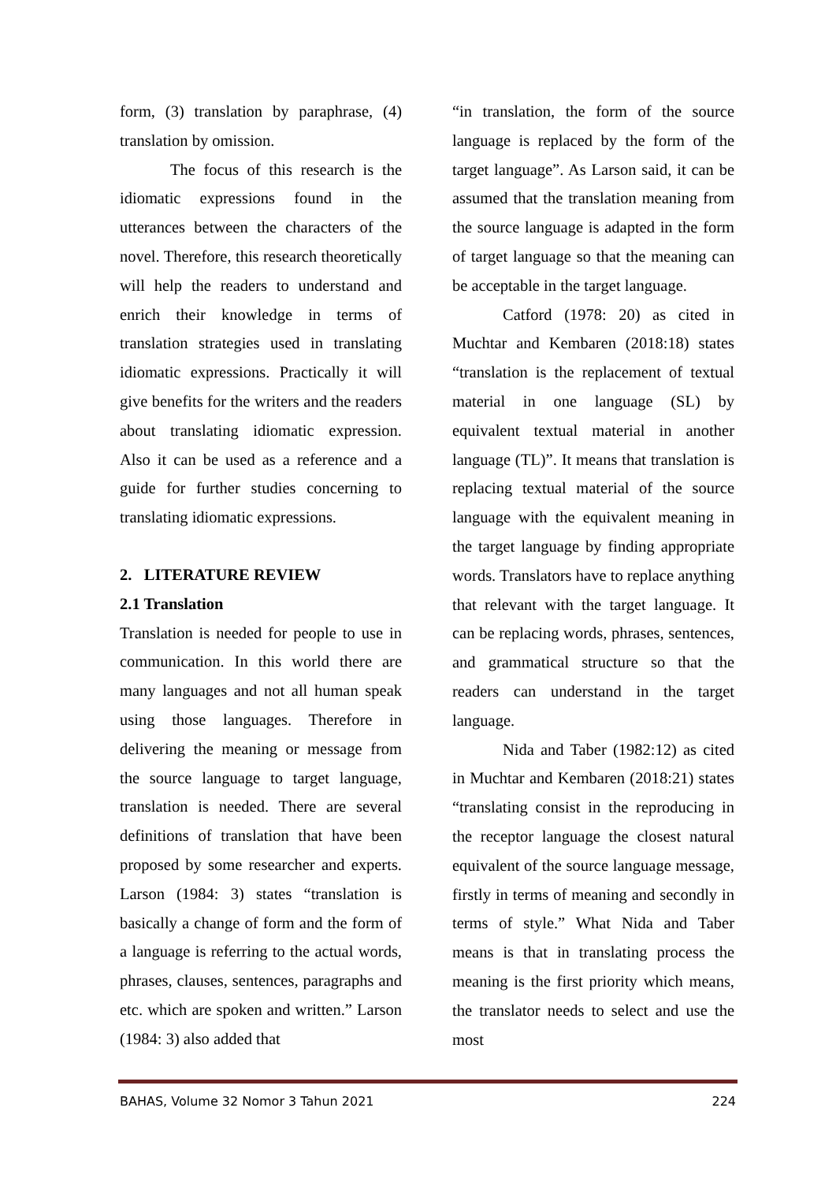form, (3) translation by paraphrase, (4) translation by omission.
The focus of this research is the idiomatic expressions found in the utterances between the characters of the novel. Therefore, this research theoretically will help the readers to understand and enrich their knowledge in terms of translation strategies used in translating idiomatic expressions. Practically it will give benefits for the writers and the readers about translating idiomatic expression. Also it can be used as a reference and a guide for further studies concerning to translating idiomatic expressions.
2. LITERATURE REVIEW
2.1 Translation
Translation is needed for people to use in communication. In this world there are many languages and not all human speak using those languages. Therefore in delivering the meaning or message from the source language to target language, translation is needed. There are several definitions of translation that have been proposed by some researcher and experts. Larson (1984: 3) states “translation is basically a change of form and the form of a language is referring to the actual words, phrases, clauses, sentences, paragraphs and etc. which are spoken and written.” Larson (1984: 3) also added that
“in translation, the form of the source language is replaced by the form of the target language”. As Larson said, it can be assumed that the translation meaning from the source language is adapted in the form of target language so that the meaning can be acceptable in the target language.
Catford (1978: 20) as cited in Muchtar and Kembaren (2018:18) states “translation is the replacement of textual material in one language (SL) by equivalent textual material in another language (TL)”. It means that translation is replacing textual material of the source language with the equivalent meaning in the target language by finding appropriate words. Translators have to replace anything that relevant with the target language. It can be replacing words, phrases, sentences, and grammatical structure so that the readers can understand in the target language.
Nida and Taber (1982:12) as cited in Muchtar and Kembaren (2018:21) states “translating consist in the reproducing in the receptor language the closest natural equivalent of the source language message, firstly in terms of meaning and secondly in terms of style.” What Nida and Taber means is that in translating process the meaning is the first priority which means, the translator needs to select and use the most
BAHAS, Volume 32 Nomor 3 Tahun 2021 224